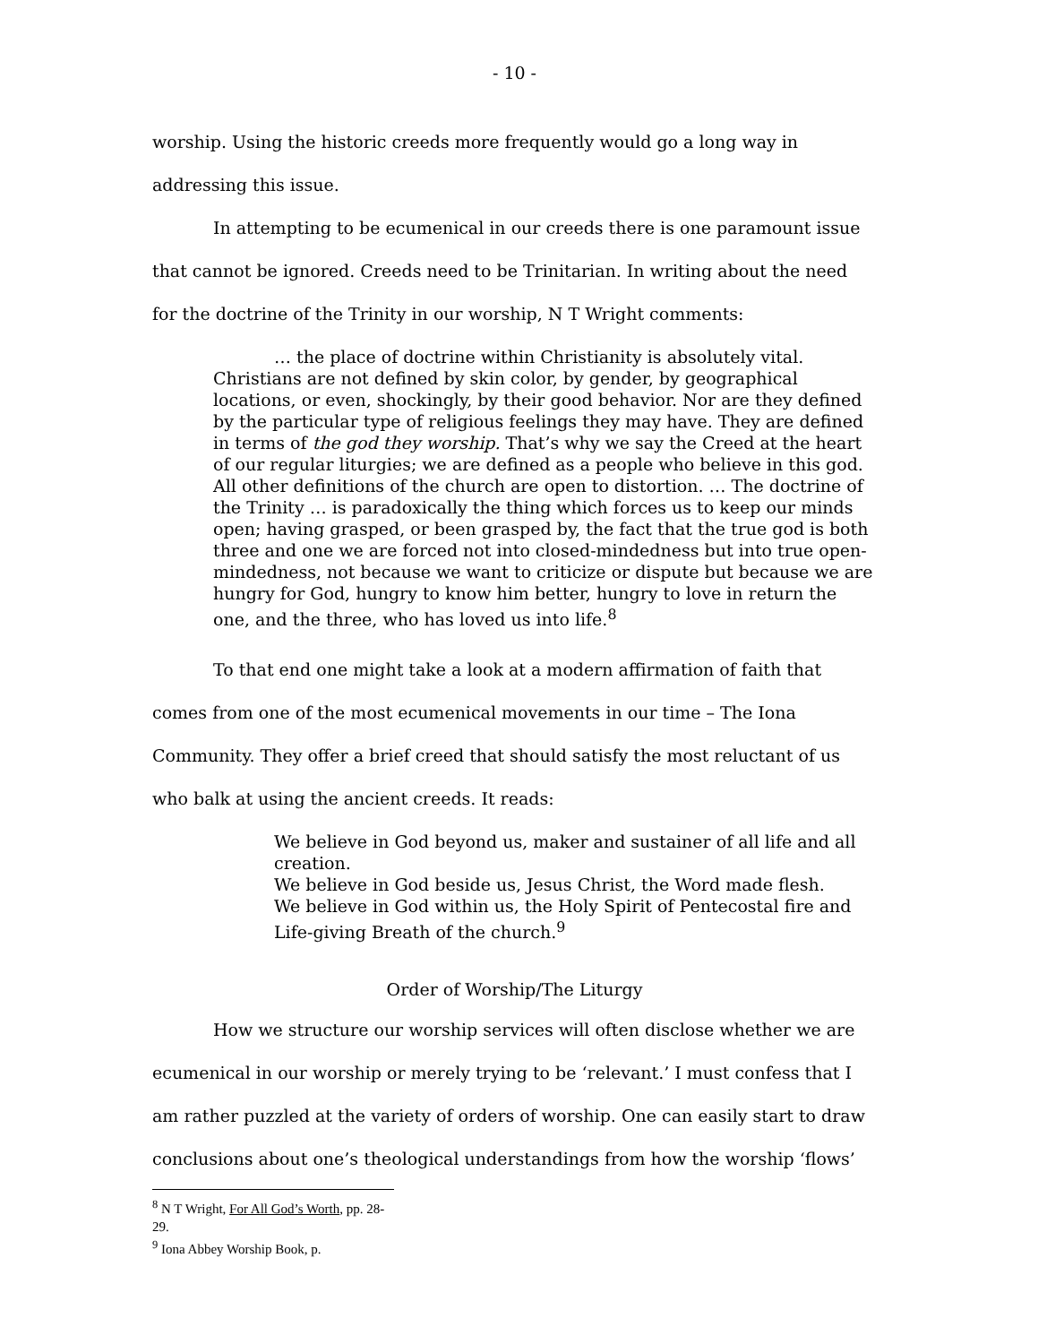- 10 -
worship. Using the historic creeds more frequently would go a long way in addressing this issue.
In attempting to be ecumenical in our creeds there is one paramount issue that cannot be ignored. Creeds need to be Trinitarian. In writing about the need for the doctrine of the Trinity in our worship, N T Wright comments:
… the place of doctrine within Christianity is absolutely vital. Christians are not defined by skin color, by gender, by geographical locations, or even, shockingly, by their good behavior. Nor are they defined by the particular type of religious feelings they may have. They are defined in terms of the god they worship. That’s why we say the Creed at the heart of our regular liturgies; we are defined as a people who believe in this god. All other definitions of the church are open to distortion. … The doctrine of the Trinity … is paradoxically the thing which forces us to keep our minds open; having grasped, or been grasped by, the fact that the true god is both three and one we are forced not into closed-mindedness but into true open-mindedness, not because we want to criticize or dispute but because we are hungry for God, hungry to know him better, hungry to love in return the one, and the three, who has loved us into life.<sup>8</sup>
To that end one might take a look at a modern affirmation of faith that comes from one of the most ecumenical movements in our time – The Iona Community. They offer a brief creed that should satisfy the most reluctant of us who balk at using the ancient creeds. It reads:
We believe in God beyond us, maker and sustainer of all life and all creation.
We believe in God beside us, Jesus Christ, the Word made flesh.
We believe in God within us, the Holy Spirit of Pentecostal fire and Life-giving Breath of the church.<sup>9</sup>
Order of Worship/The Liturgy
How we structure our worship services will often disclose whether we are ecumenical in our worship or merely trying to be ‘relevant.’ I must confess that I am rather puzzled at the variety of orders of worship. One can easily start to draw conclusions about one’s theological understandings from how the worship ‘flows’
<sup>8</sup> N T Wright, For All God’s Worth, pp. 28-29.
<sup>9</sup> Iona Abbey Worship Book, p.